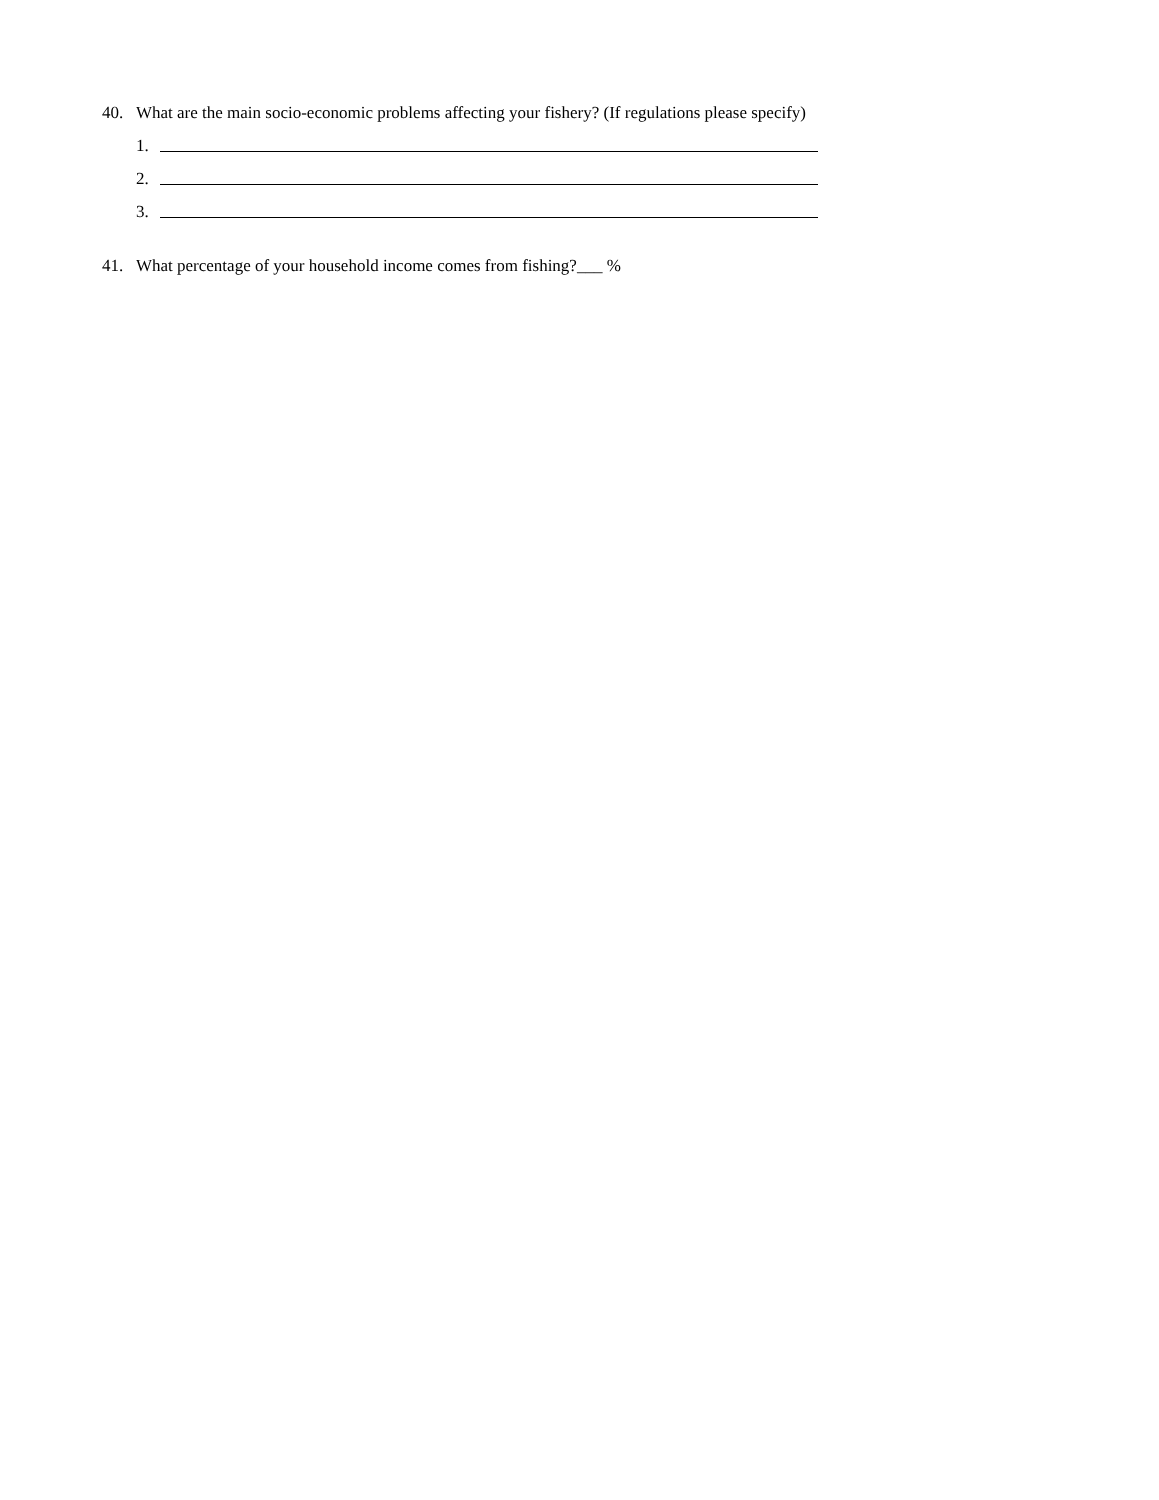40. What are the main socio-economic problems affecting your fishery? (If regulations please specify)
1.
2.
3.
41. What percentage of your household income comes from fishing?___ %